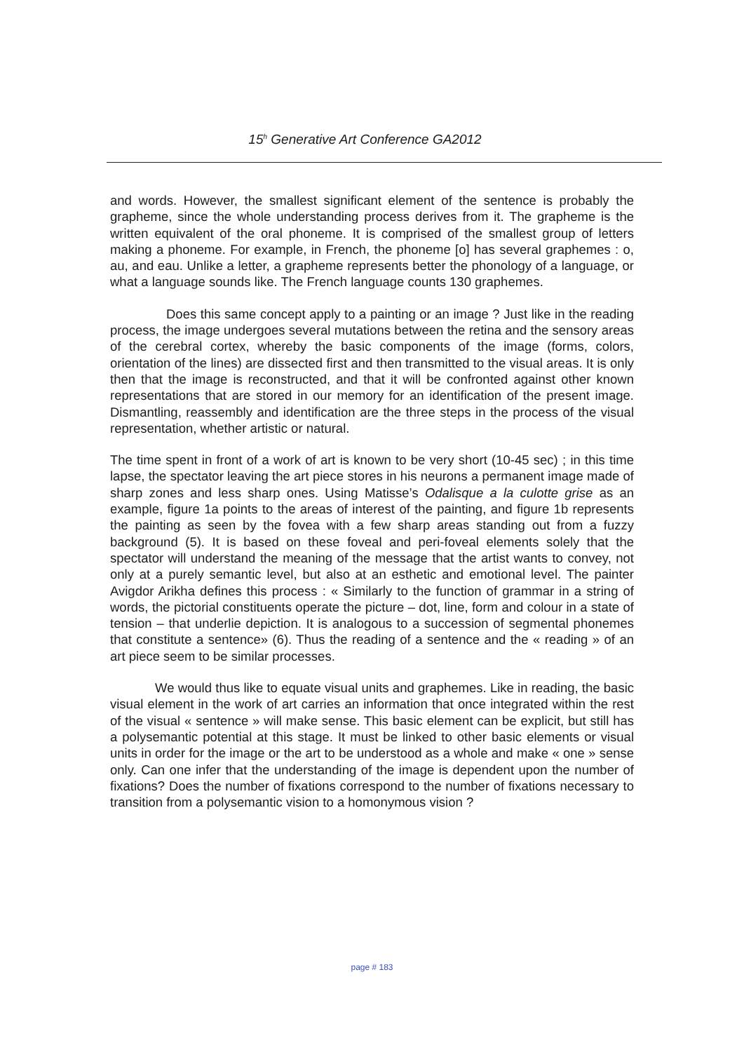15<sup>h</sup> Generative Art Conference GA2012
and words. However, the smallest significant element of the sentence is probably the grapheme, since the whole understanding process derives from it. The grapheme is the written equivalent of the oral phoneme. It is comprised of the smallest group of letters making a phoneme. For example, in French, the phoneme [o] has several graphemes : o, au, and eau. Unlike a letter, a grapheme represents better the phonology of a language, or what a language sounds like. The French language counts 130 graphemes.
Does this same concept apply to a painting or an image ? Just like in the reading process, the image undergoes several mutations between the retina and the sensory areas of the cerebral cortex, whereby the basic components of the image (forms, colors, orientation of the lines) are dissected first and then transmitted to the visual areas. It is only then that the image is reconstructed, and that it will be confronted against other known representations that are stored in our memory for an identification of the present image. Dismantling, reassembly and identification are the three steps in the process of the visual representation, whether artistic or natural.
The time spent in front of a work of art is known to be very short (10-45 sec) ; in this time lapse, the spectator leaving the art piece stores in his neurons a permanent image made of sharp zones and less sharp ones. Using Matisse’s Odalisque a la culotte grise as an example, figure 1a points to the areas of interest of the painting, and figure 1b represents the painting as seen by the fovea with a few sharp areas standing out from a fuzzy background (5). It is based on these foveal and peri-foveal elements solely that the spectator will understand the meaning of the message that the artist wants to convey, not only at a purely semantic level, but also at an esthetic and emotional level. The painter Avigdor Arikha defines this process : « Similarly to the function of grammar in a string of words, the pictorial constituents operate the picture – dot, line, form and colour in a state of tension – that underlie depiction. It is analogous to a succession of segmental phonemes that constitute a sentence» (6). Thus the reading of a sentence and the « reading » of an art piece seem to be similar processes.
We would thus like to equate visual units and graphemes. Like in reading, the basic visual element in the work of art carries an information that once integrated within the rest of the visual « sentence » will make sense. This basic element can be explicit, but still has a polysemantic potential at this stage. It must be linked to other basic elements or visual units in order for the image or the art to be understood as a whole and make « one » sense only. Can one infer that the understanding of the image is dependent upon the number of fixations? Does the number of fixations correspond to the number of fixations necessary to transition from a polysemantic vision to a homonymous vision ?
page # 183